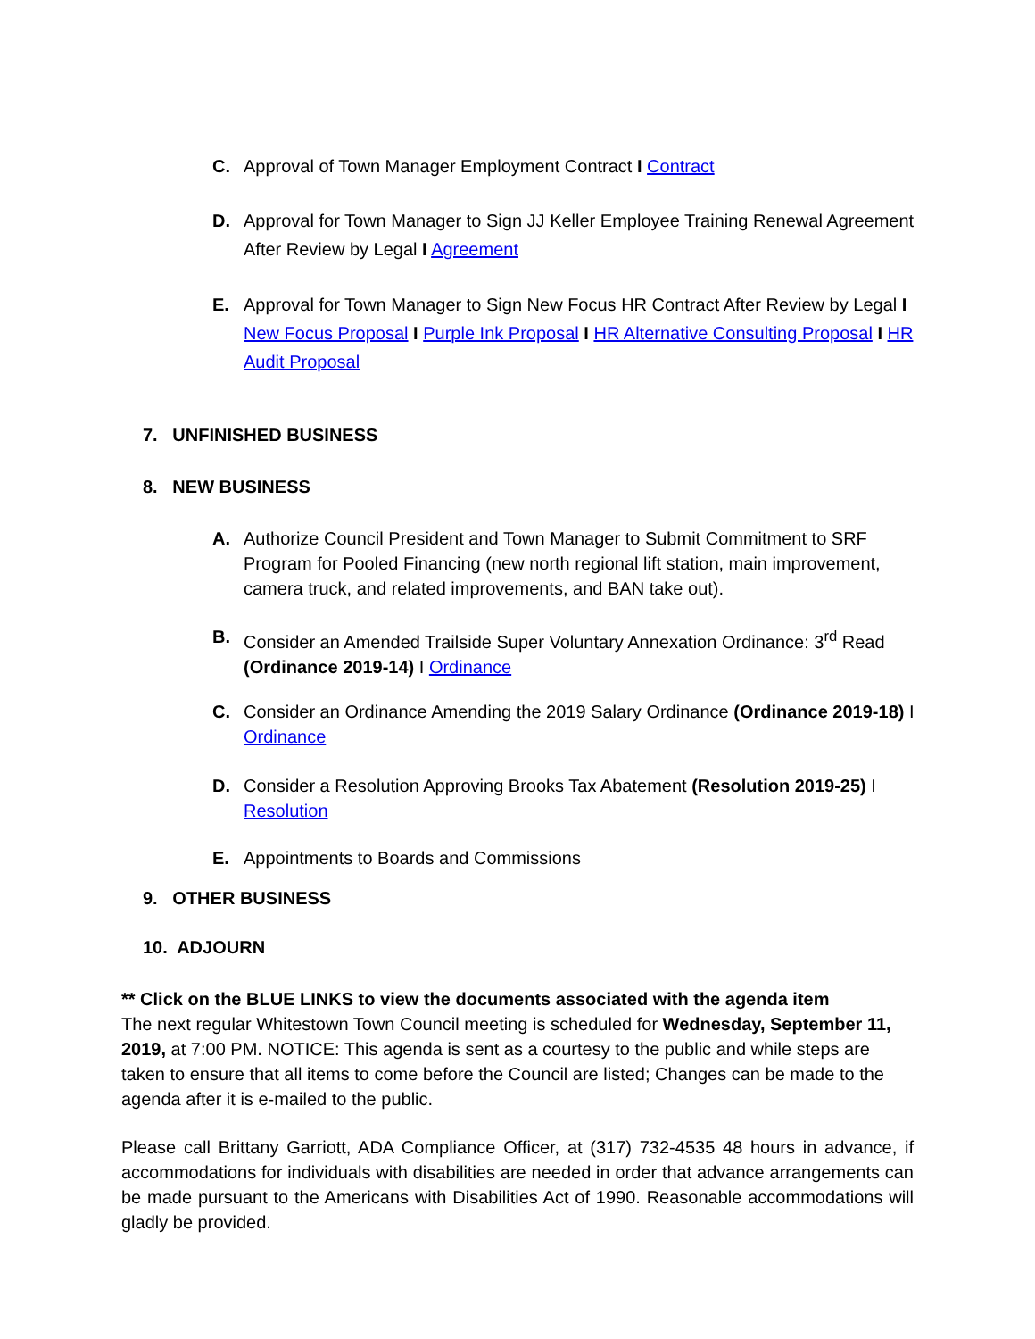C. Approval of Town Manager Employment Contract I Contract
D. Approval for Town Manager to Sign JJ Keller Employee Training Renewal Agreement After Review by Legal I Agreement
E. Approval for Town Manager to Sign New Focus HR Contract After Review by Legal I New Focus Proposal I Purple Ink Proposal I HR Alternative Consulting Proposal I HR Audit Proposal
7. UNFINISHED BUSINESS
8. NEW BUSINESS
A. Authorize Council President and Town Manager to Submit Commitment to SRF Program for Pooled Financing (new north regional lift station, main improvement, camera truck, and related improvements, and BAN take out).
B. Consider an Amended Trailside Super Voluntary Annexation Ordinance: 3<sup>rd</sup> Read (Ordinance 2019-14) I Ordinance
C. Consider an Ordinance Amending the 2019 Salary Ordinance (Ordinance 2019-18) I Ordinance
D. Consider a Resolution Approving Brooks Tax Abatement (Resolution 2019-25) I Resolution
E. Appointments to Boards and Commissions
9. OTHER BUSINESS
10. ADJOURN
** Click on the BLUE LINKS to view the documents associated with the agenda item
The next regular Whitestown Town Council meeting is scheduled for Wednesday, September 11, 2019, at 7:00 PM. NOTICE: This agenda is sent as a courtesy to the public and while steps are taken to ensure that all items to come before the Council are listed; Changes can be made to the agenda after it is e-mailed to the public.
Please call Brittany Garriott, ADA Compliance Officer, at (317) 732-4535 48 hours in advance, if accommodations for individuals with disabilities are needed in order that advance arrangements can be made pursuant to the Americans with Disabilities Act of 1990. Reasonable accommodations will gladly be provided.